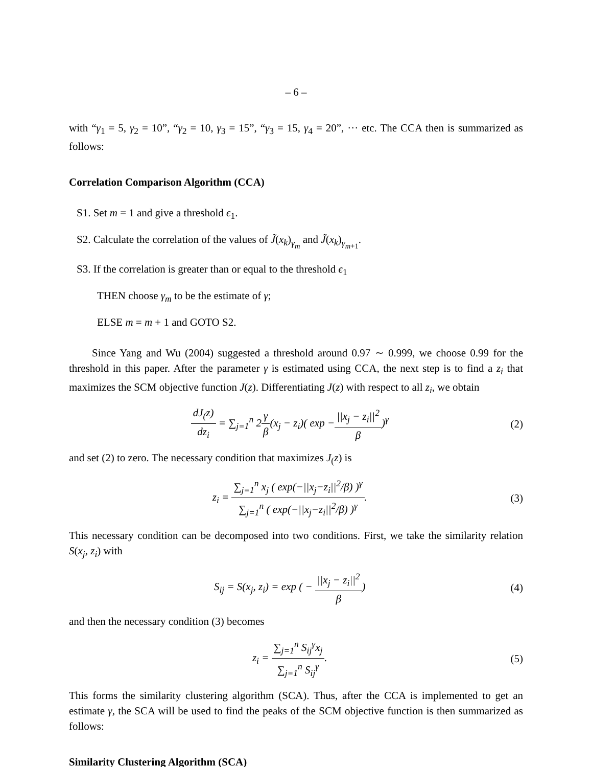– 6 –
with “γ<sub>1</sub> = 5, γ<sub>2</sub> = 10”, “γ<sub>2</sub> = 10, γ<sub>3</sub> = 15”, “γ<sub>3</sub> = 15, γ<sub>4</sub> = 20”, ··· etc. The CCA then is summarized as follows:
Correlation Comparison Algorithm (CCA)
S1. Set m = 1 and give a threshold ϵ<sub>1</sub>.
S2. Calculate the correlation of the values of J̃(x<sub>k</sub>)<sub>γ<sub>m</sub></sub> and J̃(x<sub>k</sub>)<sub>γ<sub>m+1</sub></sub>.
S3. If the correlation is greater than or equal to the threshold ϵ<sub>1</sub>
THEN choose γ<sub>m</sub> to be the estimate of γ;
ELSE m = m + 1 and GOTO S2.
Since Yang and Wu (2004) suggested a threshold around 0.97 ∼ 0.999, we choose 0.99 for the threshold in this paper. After the parameter γ is estimated using CCA, the next step is to find a z<sub>i</sub> that maximizes the SCM objective function J(z). Differentiating J(z) with respect to all z<sub>i</sub>, we obtain
dJ<sub>(</sub>z) dz<sub>i</sub> = ∑<sub>j=1</sub><sup>n</sup> 2γ β(x<sub>j</sub> − z<sub>i</sub>)( exp −||x<sub>j</sub> − z<sub>i</sub>||<sup>2</sup> β)<sup>γ</sup>
(2)
and set (2) to zero. The necessary condition that maximizes J<sub>(</sub>z) is
z<sub>i</sub> = ∑<sub>j=1</sub><sup>n</sup> x<sub>j</sub> ( exp(−||x<sub>j</sub>−z<sub>i</sub>||<sup>2</sup>/β) )<sup>γ</sup> ∑<sub>j=1</sub><sup>n</sup> ( exp(−||x<sub>j</sub>−z<sub>i</sub>||<sup>2</sup>/β) )<sup>γ</sup>.
(3)
This necessary condition can be decomposed into two conditions. First, we take the similarity relation S(x<sub>j</sub>, z<sub>i</sub>) with
S<sub>ij</sub> = S(x<sub>j</sub>, z<sub>i</sub>) = exp ( − ||x<sub>j</sub> − z<sub>i</sub>||<sup>2</sup> β)
(4)
and then the necessary condition (3) becomes
z<sub>i</sub> = ∑<sub>j=1</sub><sup>n</sup> S<sub>ij</sub><sup>γ</sup>x<sub>j</sub> ∑<sub>j=1</sub><sup>n</sup> S<sub>ij</sub><sup>γ</sup>. (5)
This forms the similarity clustering algorithm (SCA). Thus, after the CCA is implemented to get an estimate γ, the SCA will be used to find the peaks of the SCM objective function is then summarized as follows:
Similarity Clustering Algorithm (SCA)